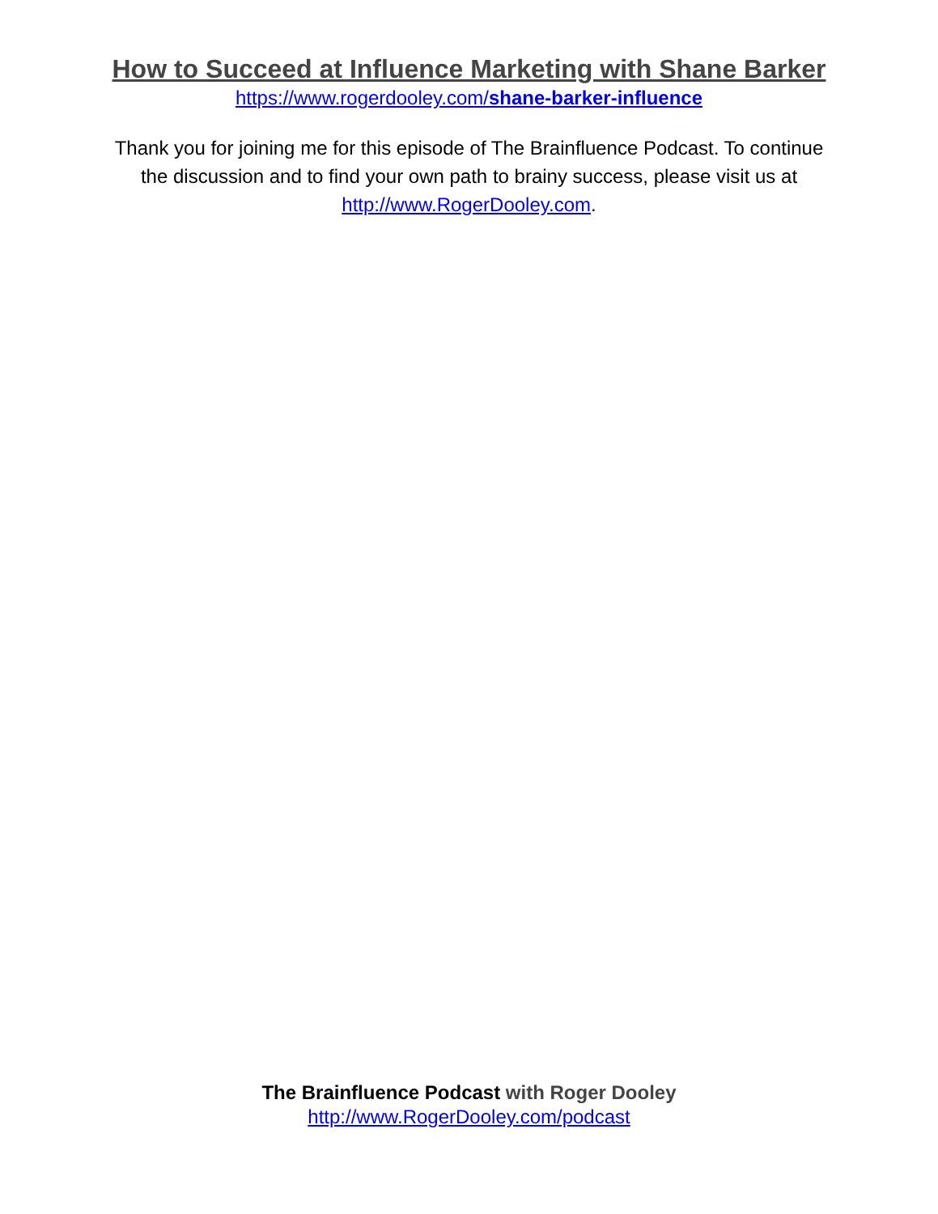How to Succeed at Influence Marketing with Shane Barker
https://www.rogerdooley.com/shane-barker-influence
Thank you for joining me for this episode of The Brainfluence Podcast. To continue the discussion and to find your own path to brainy success, please visit us at http://www.RogerDooley.com.
The Brainfluence Podcast with Roger Dooley
http://www.RogerDooley.com/podcast